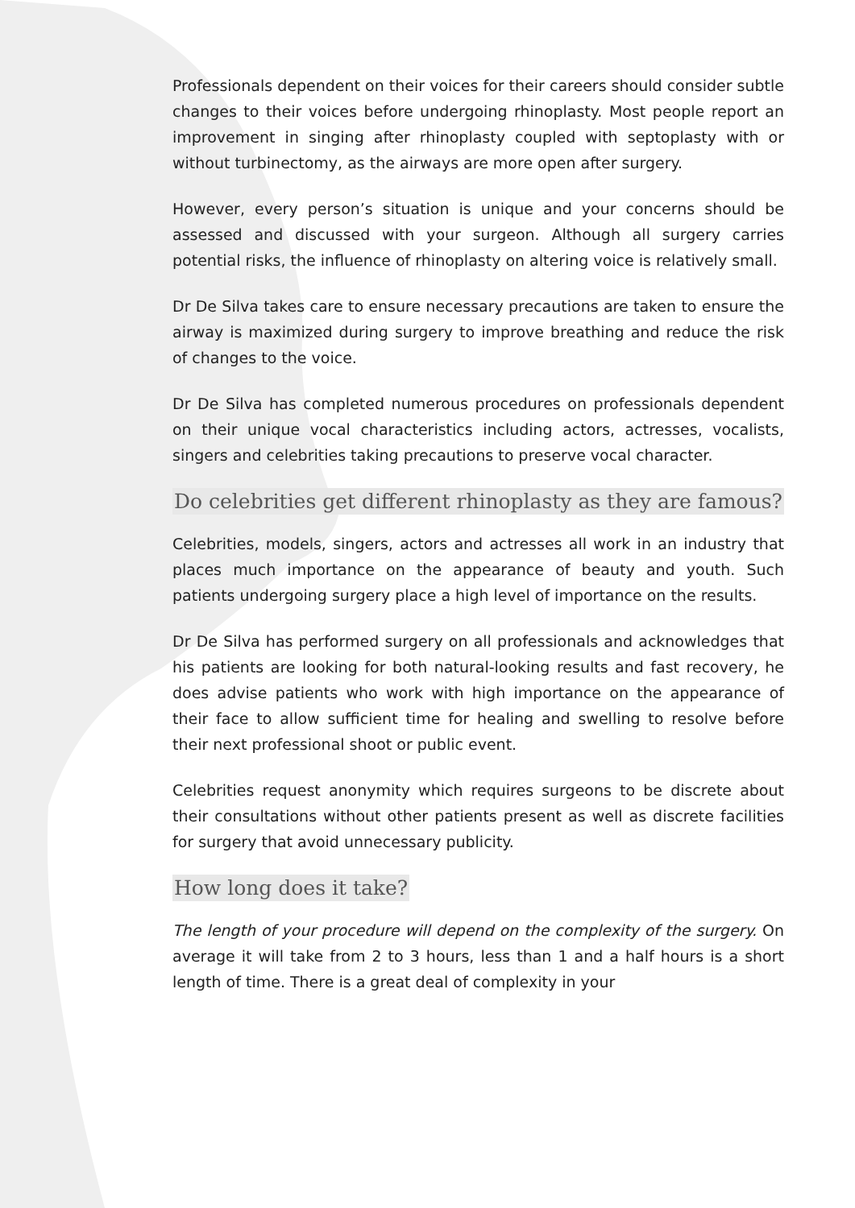Professionals dependent on their voices for their careers should consider subtle changes to their voices before undergoing rhinoplasty. Most people report an improvement in singing after rhinoplasty coupled with septoplasty with or without turbinectomy, as the airways are more open after surgery.
However, every person’s situation is unique and your concerns should be assessed and discussed with your surgeon. Although all surgery carries potential risks, the influence of rhinoplasty on altering voice is relatively small.
Dr De Silva takes care to ensure necessary precautions are taken to ensure the airway is maximized during surgery to improve breathing and reduce the risk of changes to the voice.
Dr De Silva has completed numerous procedures on professionals dependent on their unique vocal characteristics including actors, actresses, vocalists, singers and celebrities taking precautions to preserve vocal character.
Do celebrities get different rhinoplasty as they are famous?
Celebrities, models, singers, actors and actresses all work in an industry that places much importance on the appearance of beauty and youth. Such patients undergoing surgery place a high level of importance on the results.
Dr De Silva has performed surgery on all professionals and acknowledges that his patients are looking for both natural-looking results and fast recovery, he does advise patients who work with high importance on the appearance of their face to allow sufficient time for healing and swelling to resolve before their next professional shoot or public event.
Celebrities request anonymity which requires surgeons to be discrete about their consultations without other patients present as well as discrete facilities for surgery that avoid unnecessary publicity.
How long does it take?
The length of your procedure will depend on the complexity of the surgery. On average it will take from 2 to 3 hours, less than 1 and a half hours is a short length of time. There is a great deal of complexity in your